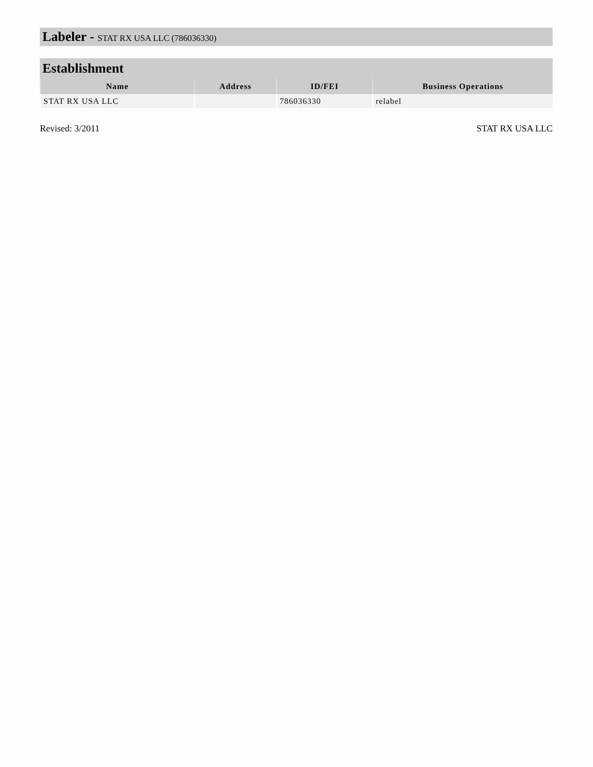Labeler - STAT RX USA LLC (786036330)
Establishment
| Name | Address | ID/FEI | Business Operations |
| --- | --- | --- | --- |
| STAT RX USA LLC | | 786036330 | relabel |
Revised: 3/2011 STAT RX USA LLC